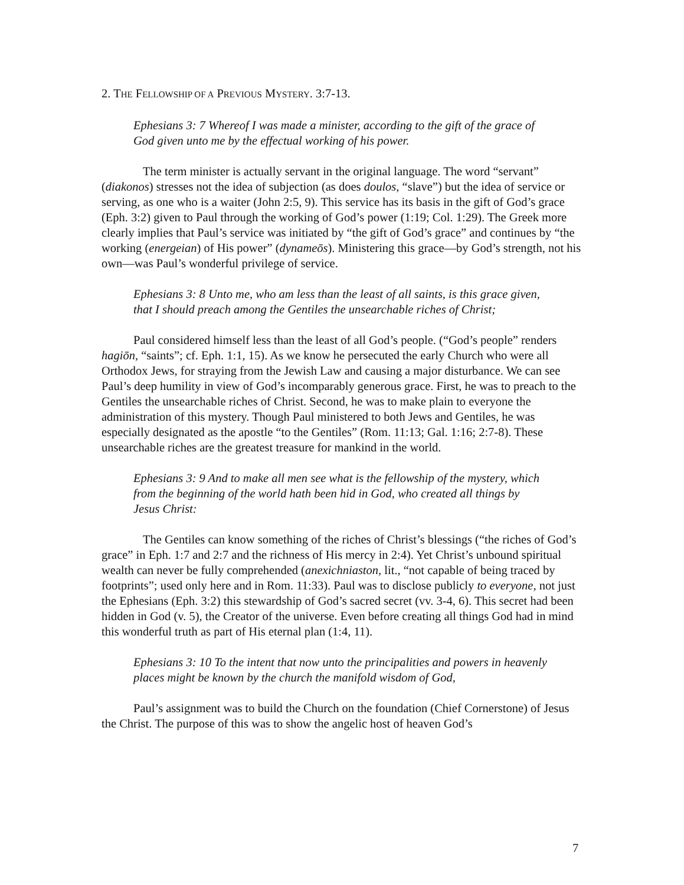2. THE FELLOWSHIP OF A PREVIOUS MYSTERY. 3:7-13.
Ephesians 3: 7 Whereof I was made a minister, according to the gift of the grace of God given unto me by the effectual working of his power.
The term minister is actually servant in the original language. The word “servant” (diakonos) stresses not the idea of subjection (as does doulos, “slave”) but the idea of service or serving, as one who is a waiter (John 2:5, 9). This service has its basis in the gift of God’s grace (Eph. 3:2) given to Paul through the working of God’s power (1:19; Col. 1:29). The Greek more clearly implies that Paul’s service was initiated by “the gift of God’s grace” and continues by “the working (energeian) of His power” (dynameōs). Ministering this grace—by God’s strength, not his own—was Paul’s wonderful privilege of service.
Ephesians 3: 8 Unto me, who am less than the least of all saints, is this grace given, that I should preach among the Gentiles the unsearchable riches of Christ;
Paul considered himself less than the least of all God’s people. (“God’s people” renders hagiōn, “saints”; cf. Eph. 1:1, 15). As we know he persecuted the early Church who were all Orthodox Jews, for straying from the Jewish Law and causing a major disturbance. We can see Paul’s deep humility in view of God’s incomparably generous grace. First, he was to preach to the Gentiles the unsearchable riches of Christ. Second, he was to make plain to everyone the administration of this mystery. Though Paul ministered to both Jews and Gentiles, he was especially designated as the apostle “to the Gentiles” (Rom. 11:13; Gal. 1:16; 2:7-8). These unsearchable riches are the greatest treasure for mankind in the world.
Ephesians 3: 9 And to make all men see what is the fellowship of the mystery, which from the beginning of the world hath been hid in God, who created all things by Jesus Christ:
The Gentiles can know something of the riches of Christ’s blessings (“the riches of God’s grace” in Eph. 1:7 and 2:7 and the richness of His mercy in 2:4). Yet Christ’s unbound spiritual wealth can never be fully comprehended (anexichniaston, lit., “not capable of being traced by footprints”; used only here and in Rom. 11:33). Paul was to disclose publicly to everyone, not just the Ephesians (Eph. 3:2) this stewardship of God’s sacred secret (vv. 3-4, 6). This secret had been hidden in God (v. 5), the Creator of the universe. Even before creating all things God had in mind this wonderful truth as part of His eternal plan (1:4, 11).
Ephesians 3: 10 To the intent that now unto the principalities and powers in heavenly places might be known by the church the manifold wisdom of God,
Paul’s assignment was to build the Church on the foundation (Chief Cornerstone) of Jesus the Christ. The purpose of this was to show the angelic host of heaven God’s
7